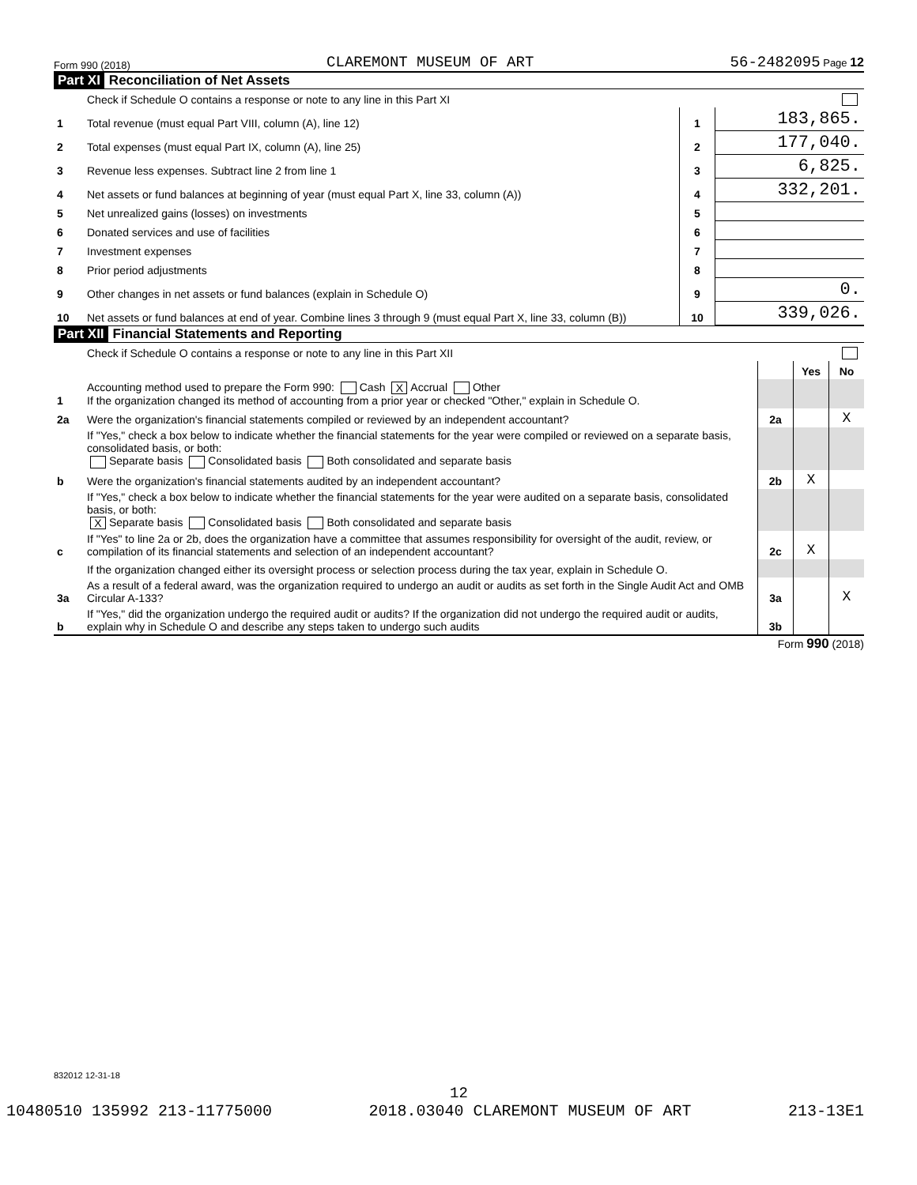Form 990 (2018) CLAREMONT MUSEUM OF ART 56-2482095 Page 12
Part XI Reconciliation of Net Assets
| | Check if Schedule O contains a response or note to any line in this Part XI | | |
| 1 | Total revenue (must equal Part VIII, column (A), line 12) | 1 | 183,865. |
| 2 | Total expenses (must equal Part IX, column (A), line 25) | 2 | 177,040. |
| 3 | Revenue less expenses. Subtract line 2 from line 1 | 3 | 6,825. |
| 4 | Net assets or fund balances at beginning of year (must equal Part X, line 33, column (A)) | 4 | 332,201. |
| 5 | Net unrealized gains (losses) on investments | 5 | |
| 6 | Donated services and use of facilities | 6 | |
| 7 | Investment expenses | 7 | |
| 8 | Prior period adjustments | 8 | |
| 9 | Other changes in net assets or fund balances (explain in Schedule O) | 9 | 0. |
| 10 | Net assets or fund balances at end of year. Combine lines 3 through 9 (must equal Part X, line 33, column (B)) | 10 | 339,026. |
Part XII Financial Statements and Reporting
| | Check if Schedule O contains a response or note to any line in this Part XII | | | |
| | | | Yes | No |
| 1 | Accounting method used to prepare the Form 990: Cash X Accrual Other If the organization changed its method of accounting from a prior year or checked "Other," explain in Schedule O. | | | |
| 2a | Were the organization's financial statements compiled or reviewed by an independent accountant? | 2a | | X |
| | If "Yes," check a box below to indicate whether the financial statements for the year were compiled or reviewed on a separate basis, consolidated basis, or both: Separate basis Consolidated basis Both consolidated and separate basis | | | |
| b | Were the organization's financial statements audited by an independent accountant? | 2b | X | |
| | If "Yes," check a box below to indicate whether the financial statements for the year were audited on a separate basis, consolidated basis, or both: X Separate basis Consolidated basis Both consolidated and separate basis | | | |
| c | If "Yes" to line 2a or 2b, does the organization have a committee that assumes responsibility for oversight of the audit, review, or compilation of its financial statements and selection of an independent accountant? | 2c | X | |
| | If the organization changed either its oversight process or selection process during the tax year, explain in Schedule O. | | | |
| 3a | As a result of a federal award, was the organization required to undergo an audit or audits as set forth in the Single Audit Act and OMB Circular A-133? | 3a | | X |
| b | If "Yes," did the organization undergo the required audit or audits? If the organization did not undergo the required audit or audits, explain why in Schedule O and describe any steps taken to undergo such audits | 3b | | |
Form 990 (2018)
832012 12-31-18
12
10480510 135992 213-11775000 2018.03040 CLAREMONT MUSEUM OF ART 213-13E1